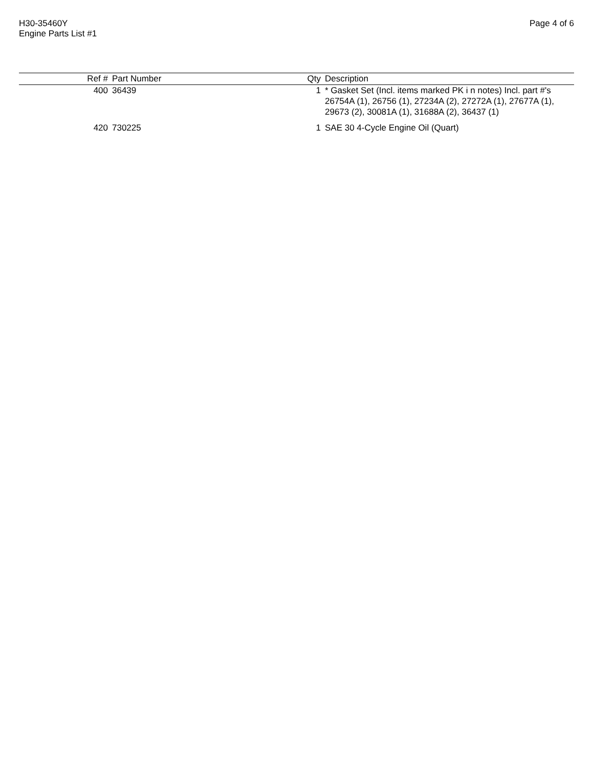H30-35460Y
Engine Parts List #1
Page 4 of 6
| Ref # | Part Number | Qty | Description |
| --- | --- | --- | --- |
| 400 | 36439 | 1 | * Gasket Set (Incl. items marked PK i n notes) Incl. part #'s 26754A (1), 26756 (1), 27234A (2), 27272A (1), 27677A (1), 29673 (2), 30081A (1), 31688A (2), 36437 (1) |
| 420 | 730225 | 1 | SAE 30 4-Cycle Engine Oil (Quart) |